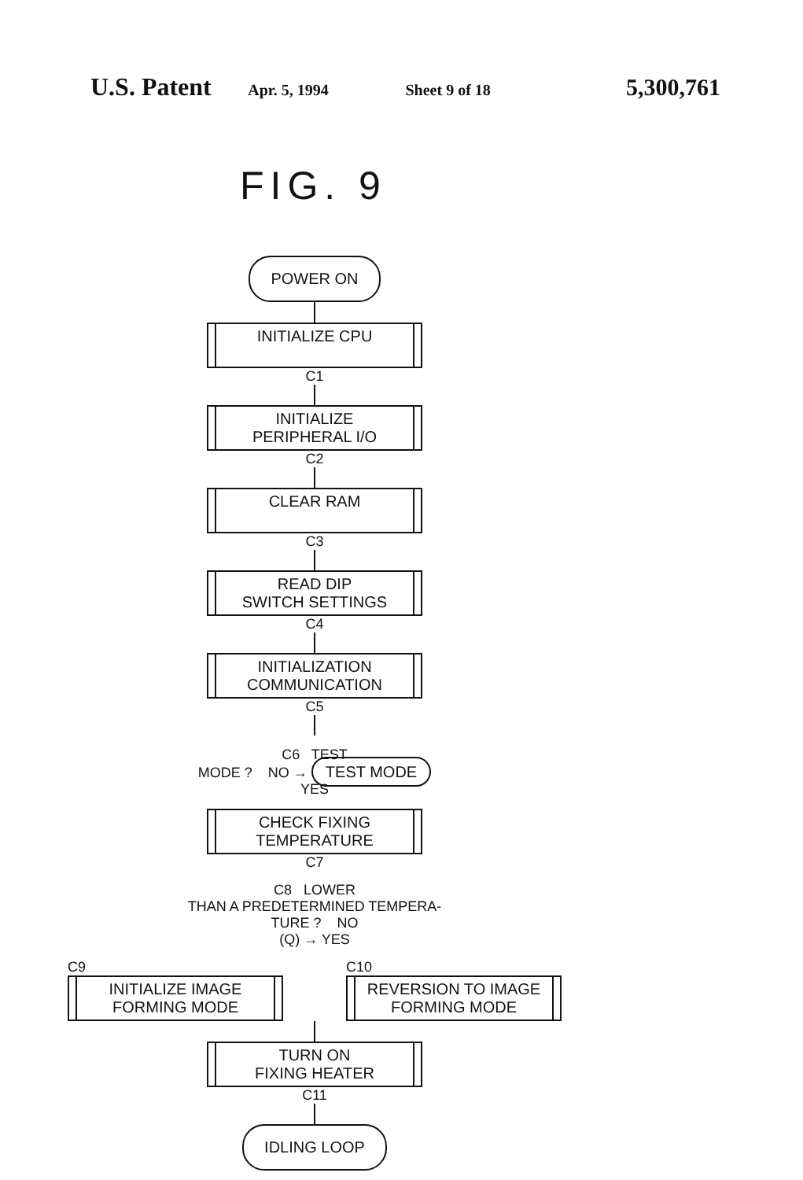U.S. Patent
Apr. 5, 1994 Sheet 9 of 18
5,300,761
FIG. 9
POWER ON
INITIALIZE CPU
C1
INITIALIZE
PERIPHERAL I/O
C2
CLEAR RAM
C3
READ DIP
SWITCH SETTINGS
C4
INITIALIZATION
COMMUNICATION
C5
C6 TEST
MODE ? NO → TEST MODE
YES
CHECK FIXING
TEMPERATURE
C7
C8 LOWER
THAN A PREDETERMINED TEMPERA-
TURE ? NO
(Q) → YES
C9
INITIALIZE IMAGE
FORMING MODE
C10
REVERSION TO IMAGE
FORMING MODE
TURN ON
FIXING HEATER
C11
IDLING LOOP